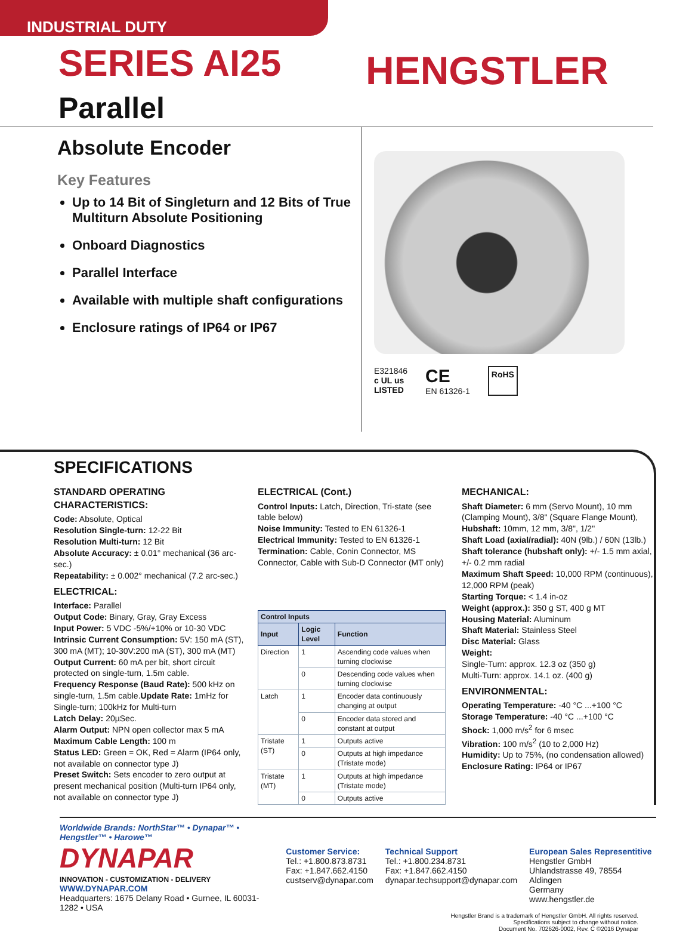INDUSTRIAL DUTY
SERIES AI25 Parallel
HENGSTLER
Absolute Encoder
Key Features
Up to 14 Bit of Singleturn and 12 Bits of True Multiturn Absolute Positioning
Onboard Diagnostics
Parallel Interface
Available with multiple shaft configurations
Enclosure ratings of IP64 or IP67
E321846
c UL us
LISTED
CE
EN 61326-1
RoHS
SPECIFICATIONS
STANDARD OPERATING CHARACTERISTICS:
Code: Absolute, Optical
Resolution Single-turn: 12-22 Bit
Resolution Multi-turn: 12 Bit
Absolute Accuracy: ± 0.01° mechanical (36 arc-sec.)
Repeatability: ± 0.002° mechanical (7.2 arc-sec.)
ELECTRICAL:
Interface: Parallel
Output Code: Binary, Gray, Gray Excess
Input Power: 5 VDC -5%/+10% or 10-30 VDC
Intrinsic Current Consumption: 5V: 150 mA (ST), 300 mA (MT); 10-30V:200 mA (ST), 300 mA (MT)
Output Current: 60 mA per bit, short circuit protected on single-turn, 1.5m cable.
Frequency Response (Baud Rate): 500 kHz on single-turn, 1.5m cable.Update Rate: 1mHz for Single-turn; 100kHz for Multi-turn
Latch Delay: 20µSec.
Alarm Output: NPN open collector max 5 mA
Maximum Cable Length: 100 m
Status LED: Green = OK, Red = Alarm (IP64 only, not available on connector type J)
Preset Switch: Sets encoder to zero output at present mechanical position (Multi-turn IP64 only, not available on connector type J)
ELECTRICAL (Cont.)
Control Inputs: Latch, Direction, Tri-state (see table below)
Noise Immunity: Tested to EN 61326-1
Electrical Immunity: Tested to EN 61326-1
Termination: Cable, Conin Connector, MS Connector, Cable with Sub-D Connector (MT only)
| Control Inputs | | |
| --- | --- | --- |
| Input | Logic Level | Function |
| Direction | 1 | Ascending code values when turning clockwise |
| | 0 | Descending code values when turning clockwise |
| Latch | 1 | Encoder data continuously changing at output |
| | 0 | Encoder data stored and constant at output |
| Tristate (ST) | 1 | Outputs active |
| | 0 | Outputs at high impedance (Tristate mode) |
| Tristate (MT) | 1 | Outputs at high impedance (Tristate mode) |
| | 0 | Outputs active |
MECHANICAL:
Shaft Diameter: 6 mm (Servo Mount), 10 mm (Clamping Mount), 3/8" (Square Flange Mount),
Hubshaft: 10mm, 12 mm, 3/8", 1/2"
Shaft Load (axial/radial): 40N (9lb.) / 60N (13lb.)
Shaft tolerance (hubshaft only): +/- 1.5 mm axial, +/- 0.2 mm radial
Maximum Shaft Speed: 10,000 RPM (continuous), 12,000 RPM (peak)
Starting Torque: < 1.4 in-oz
Weight (approx.): 350 g ST, 400 g MT
Housing Material: Aluminum
Shaft Material: Stainless Steel
Disc Material: Glass
Weight:
Single-Turn: approx. 12.3 oz (350 g)
Multi-Turn: approx. 14.1 oz. (400 g)
ENVIRONMENTAL:
Operating Temperature: -40 °C ...+100 °C
Storage Temperature: -40 °C ...+100 °C
Shock: 1,000 m/s<sup>2</sup> for 6 msec
Vibration: 100 m/s<sup>2</sup> (10 to 2,000 Hz)
Humidity: Up to 75%, (no condensation allowed)
Enclosure Rating: IP64 or IP67
Worldwide Brands: NorthStar™ • Dynapar™ • Hengstler™ • Harowe™
DYNAPAR
INNOVATION - CUSTOMIZATION - DELIVERY
WWW.DYNAPAR.COM
Headquarters: 1675 Delany Road • Gurnee, IL 60031-1282 • USA
Customer Service:
Tel.: +1.800.873.8731
Fax: +1.847.662.4150
custserv@dynapar.com
Technical Support
Tel.: +1.800.234.8731
Fax: +1.847.662.4150
dynapar.techsupport@dynapar.com
European Sales Representitive
Hengstler GmbH
Uhlandstrasse 49, 78554 Aldingen
Germany
www.hengstler.de
Hengstler Brand is a trademark of Hengstler GmbH. All rights reserved.
Specifications subject to change without notice.
Document No. 702626-0002, Rev. C ©2016 Dynapar